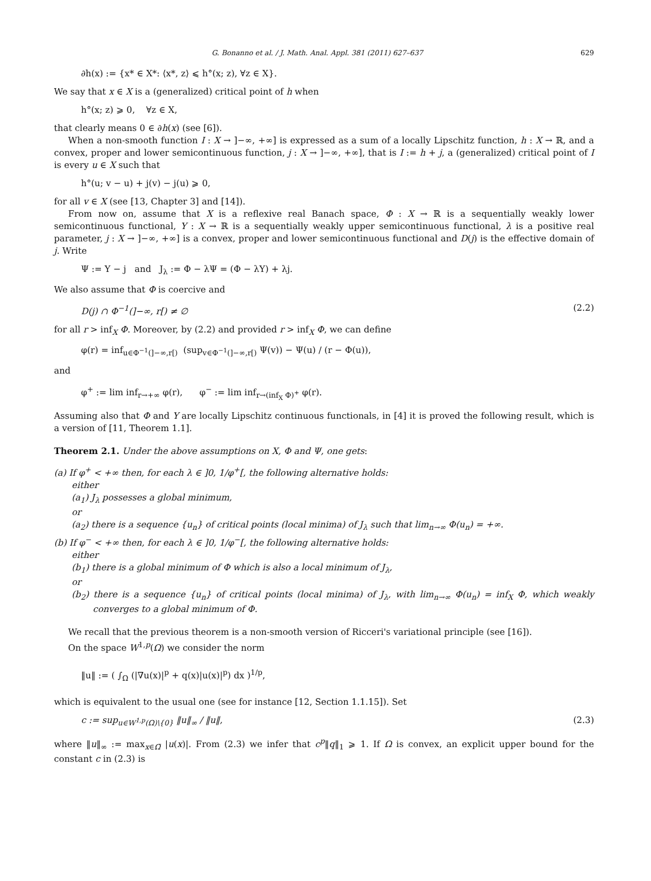G. Bonanno et al. / J. Math. Anal. Appl. 381 (2011) 627–637 629
∂h(x) := {x* ∈ X*: ⟨x*, z⟩ ⩽ h°(x; z), ∀z ∈ X}.
We say that x ∈ X is a (generalized) critical point of h when
h°(x; z) ⩾ 0, ∀z ∈ X,
that clearly means 0 ∈ ∂h(x) (see [6]).
When a non-smooth function I : X → ]−∞, +∞] is expressed as a sum of a locally Lipschitz function, h : X → ℝ, and a convex, proper and lower semicontinuous function, j : X → ]−∞, +∞], that is I := h + j, a (generalized) critical point of I is every u ∈ X such that
h°(u; v − u) + j(v) − j(u) ⩾ 0,
for all v ∈ X (see [13, Chapter 3] and [14]).
From now on, assume that X is a reflexive real Banach space, Φ : X → ℝ is a sequentially weakly lower semicontinuous functional, Υ : X → ℝ is a sequentially weakly upper semicontinuous functional, λ is a positive real parameter, j : X → ]−∞, +∞] is a convex, proper and lower semicontinuous functional and D(j) is the effective domain of j. Write
Ψ := Υ − j and J<sub>λ</sub> := Φ − λΨ = (Φ − λΥ) + λj.
We also assume that Φ is coercive and
D(j) ∩ Φ<sup>−1</sup>(]−∞, r[) ≠ ∅ (2.2)
for all r > inf<sub>X</sub> Φ. Moreover, by (2.2) and provided r > inf<sub>X</sub> Φ, we can define
φ(r) = inf<sub>u∈Φ<sup>−1</sup>(]−∞,r[)</sub> (sup<sub>v∈Φ<sup>−1</sup>(]−∞,r[)</sub> Ψ(v)) − Ψ(u) / (r − Φ(u)),
and
φ<sup>+</sup> := lim inf<sub>r→+∞</sub> φ(r), φ<sup>−</sup> := lim inf<sub>r→(inf<sub>X</sub> Φ)<sup>+</sup></sub> φ(r).
Assuming also that Φ and Υ are locally Lipschitz continuous functionals, in [4] it is proved the following result, which is a version of [11, Theorem 1.1].
Theorem 2.1. Under the above assumptions on X, Φ and Ψ, one gets:
(a) If φ<sup>+</sup> < +∞ then, for each λ ∈ ]0, 1/φ<sup>+</sup>[, the following alternative holds:
either
(a<sub>1</sub>) J<sub>λ</sub> possesses a global minimum,
or
(a<sub>2</sub>) there is a sequence {u<sub>n</sub>} of critical points (local minima) of J<sub>λ</sub> such that lim<sub>n→∞</sub> Φ(u<sub>n</sub>) = +∞.
(b) If φ<sup>−</sup> < +∞ then, for each λ ∈ ]0, 1/φ<sup>−</sup>[, the following alternative holds:
either
(b<sub>1</sub>) there is a global minimum of Φ which is also a local minimum of J<sub>λ</sub>,
or
(b<sub>2</sub>) there is a sequence {u<sub>n</sub>} of critical points (local minima) of J<sub>λ</sub>, with lim<sub>n→∞</sub> Φ(u<sub>n</sub>) = inf<sub>X</sub> Φ, which weakly converges to a global minimum of Φ.
We recall that the previous theorem is a non-smooth version of Ricceri's variational principle (see [16]).
On the space W<sup>1,p</sup>(Ω) we consider the norm
‖u‖ := ( ∫<sub>Ω</sub> (|∇u(x)|<sup>p</sup> + q(x)|u(x)|<sup>p</sup>) dx )<sup>1/p</sup>,
which is equivalent to the usual one (see for instance [12, Section 1.1.15]). Set
c := sup<sub>u∈W<sup>1,p</sup>(Ω)\{0}</sub> ‖u‖<sub>∞</sub> / ‖u‖, (2.3)
where ‖u‖<sub>∞</sub> := max<sub>x∈Ω̄</sub> |u(x)|. From (2.3) we infer that c<sup>p</sup>‖q‖<sub>1</sub> ⩾ 1. If Ω is convex, an explicit upper bound for the constant c in (2.3) is